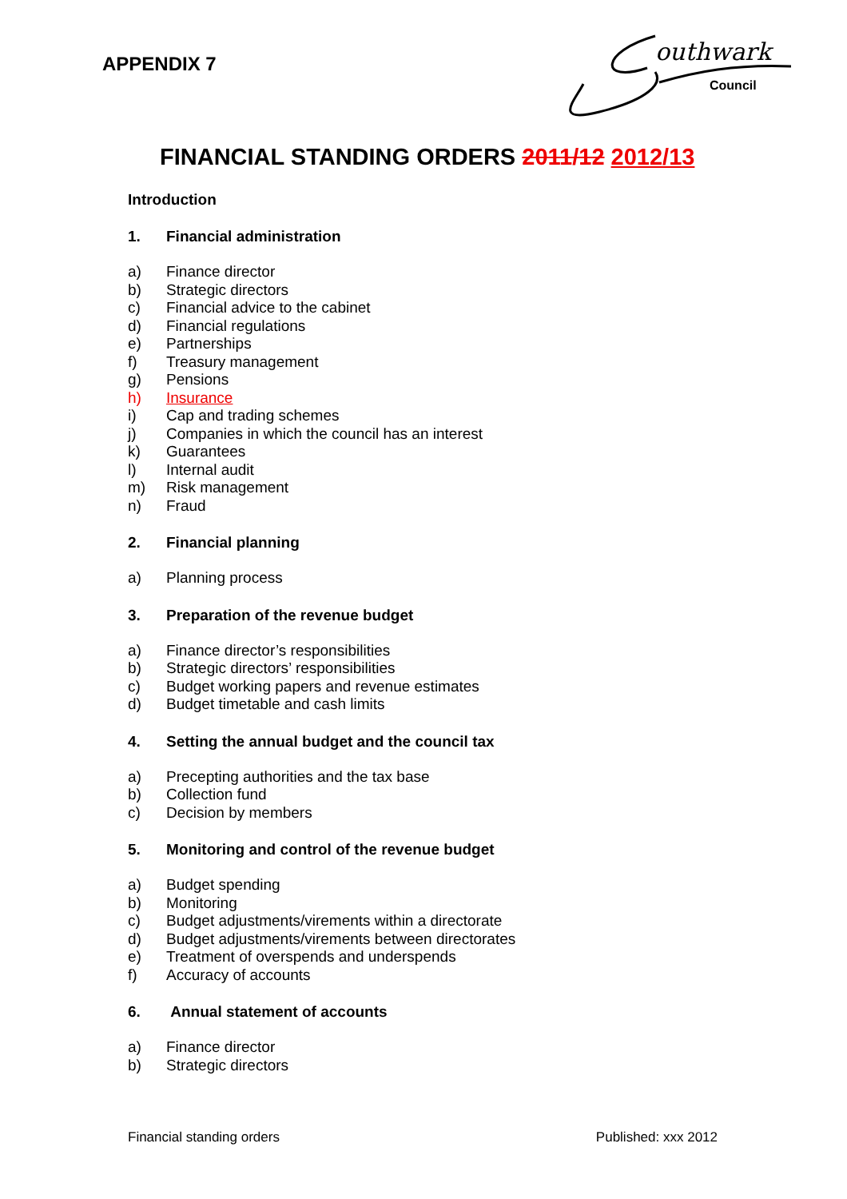APPENDIX 7
outhwark
Council
FINANCIAL STANDING ORDERS 2011/12 2012/13
Introduction
1. Financial administration
a) Finance director
b) Strategic directors
c) Financial advice to the cabinet
d) Financial regulations
e) Partnerships
f) Treasury management
g) Pensions
h) Insurance
i) Cap and trading schemes
j) Companies in which the council has an interest
k) Guarantees
l) Internal audit
m) Risk management
n) Fraud
2. Financial planning
a) Planning process
3. Preparation of the revenue budget
a) Finance director’s responsibilities
b) Strategic directors’ responsibilities
c) Budget working papers and revenue estimates
d) Budget timetable and cash limits
4. Setting the annual budget and the council tax
a) Precepting authorities and the tax base
b) Collection fund
c) Decision by members
5. Monitoring and control of the revenue budget
a) Budget spending
b) Monitoring
c) Budget adjustments/virements within a directorate
d) Budget adjustments/virements between directorates
e) Treatment of overspends and underspends
f) Accuracy of accounts
6. Annual statement of accounts
a) Finance director
b) Strategic directors
Financial standing orders Published: xxx 2012